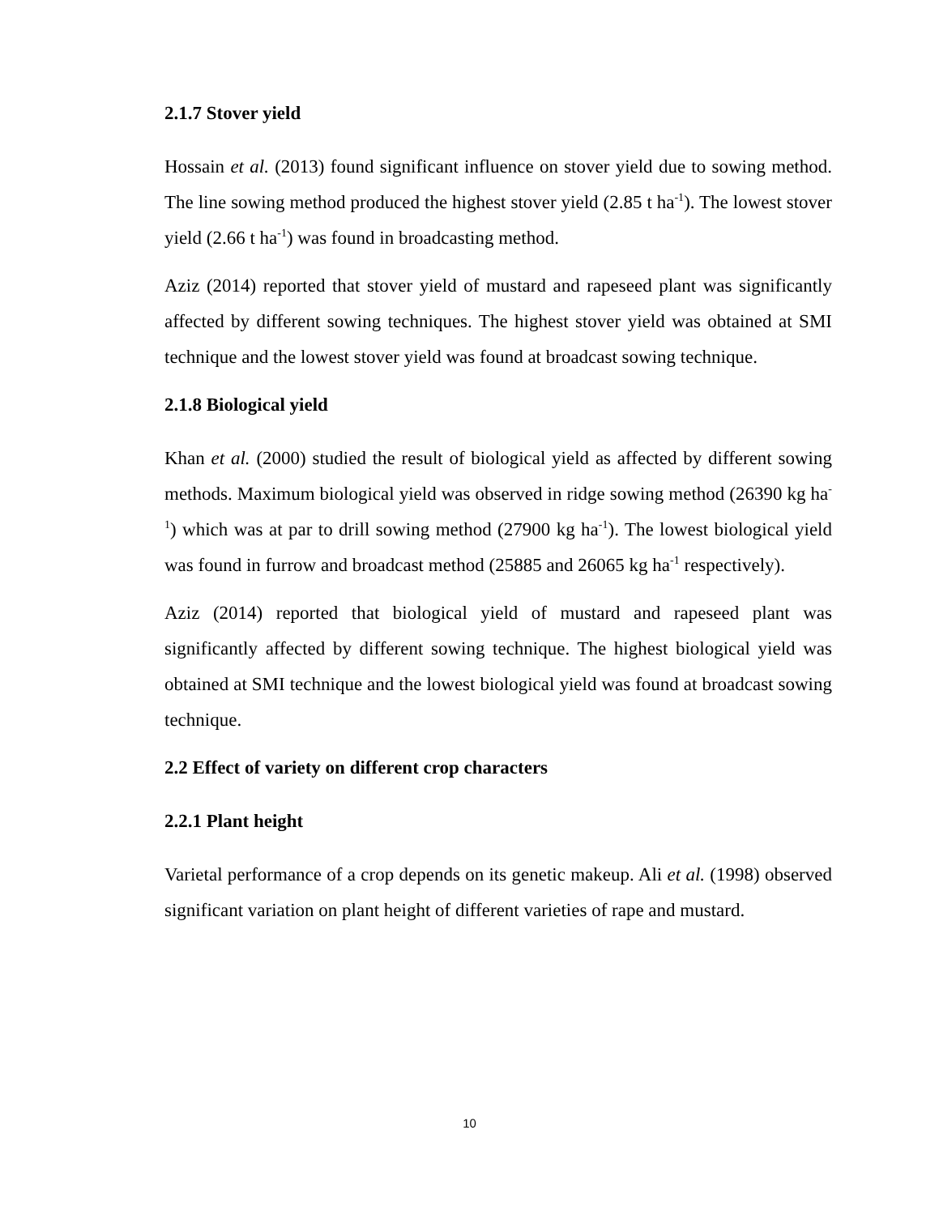2.1.7 Stover yield
Hossain et al. (2013) found significant influence on stover yield due to sowing method. The line sowing method produced the highest stover yield (2.85 t ha<sup>-1</sup>). The lowest stover yield (2.66 t ha<sup>-1</sup>) was found in broadcasting method.
Aziz (2014) reported that stover yield of mustard and rapeseed plant was significantly affected by different sowing techniques. The highest stover yield was obtained at SMI technique and the lowest stover yield was found at broadcast sowing technique.
2.1.8 Biological yield
Khan et al. (2000) studied the result of biological yield as affected by different sowing methods. Maximum biological yield was observed in ridge sowing method (26390 kg ha<sup>-1</sup>) which was at par to drill sowing method (27900 kg ha<sup>-1</sup>). The lowest biological yield was found in furrow and broadcast method (25885 and 26065 kg ha<sup>-1</sup> respectively).
Aziz (2014) reported that biological yield of mustard and rapeseed plant was significantly affected by different sowing technique. The highest biological yield was obtained at SMI technique and the lowest biological yield was found at broadcast sowing technique.
2.2 Effect of variety on different crop characters
2.2.1 Plant height
Varietal performance of a crop depends on its genetic makeup. Ali et al. (1998) observed significant variation on plant height of different varieties of rape and mustard.
10